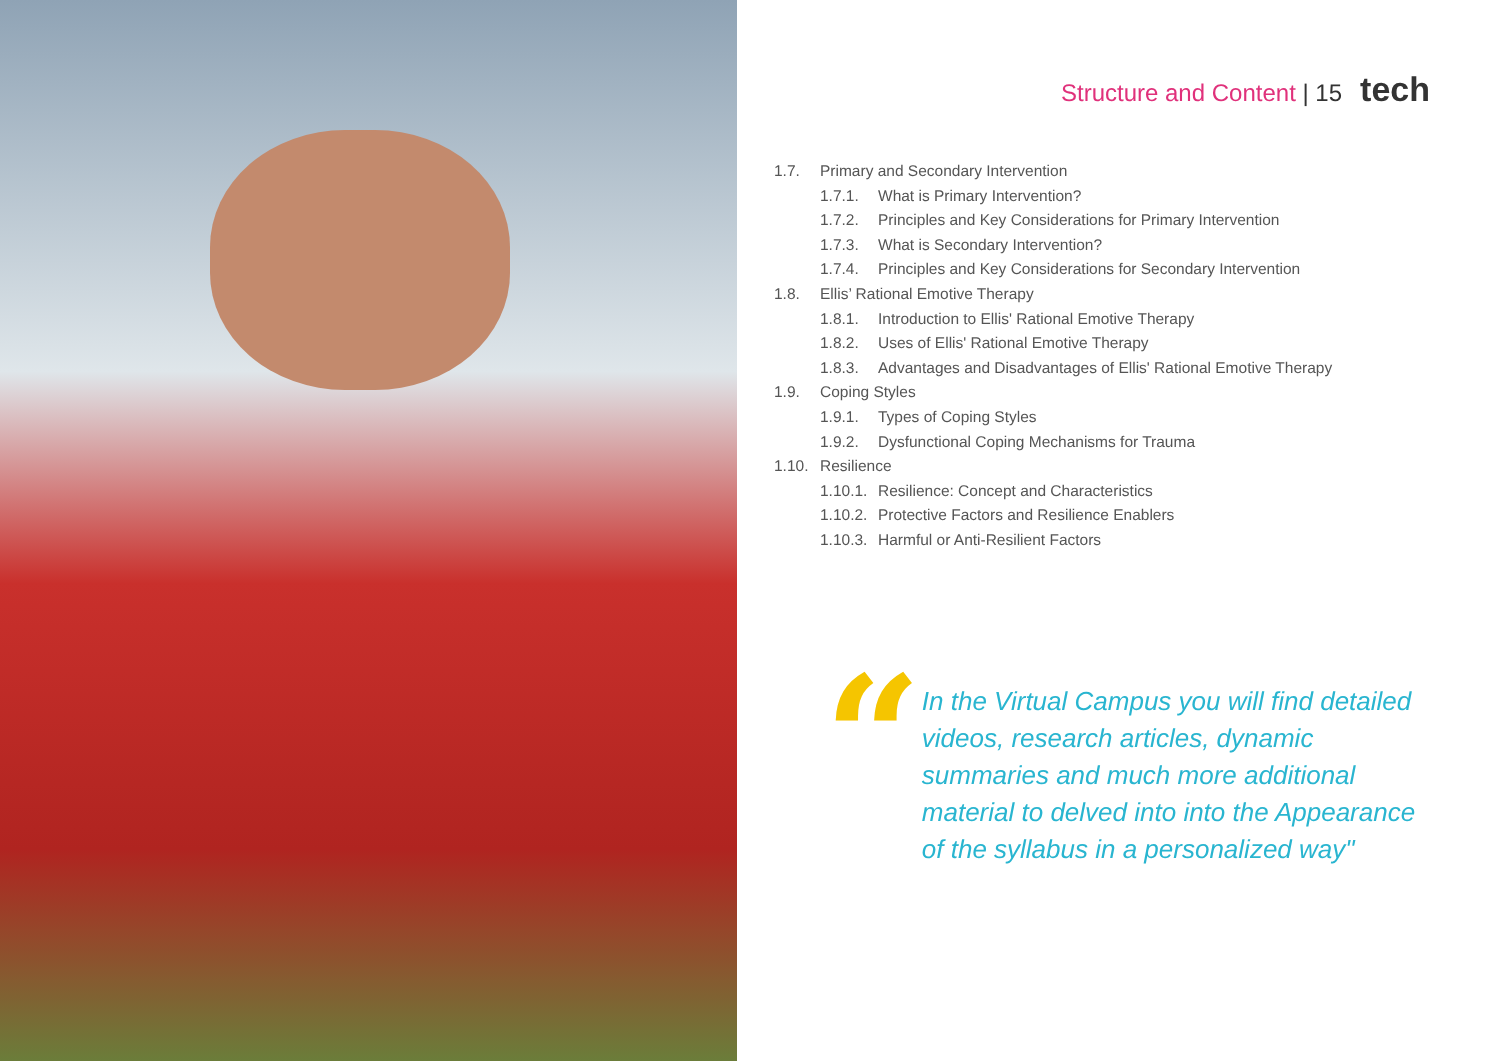Structure and Content | 15 tech
1.7. Primary and Secondary Intervention
1.7.1. What is Primary Intervention?
1.7.2. Principles and Key Considerations for Primary Intervention
1.7.3. What is Secondary Intervention?
1.7.4. Principles and Key Considerations for Secondary Intervention
1.8. Ellis’ Rational Emotive Therapy
1.8.1. Introduction to Ellis' Rational Emotive Therapy
1.8.2. Uses of Ellis' Rational Emotive Therapy
1.8.3. Advantages and Disadvantages of Ellis' Rational Emotive Therapy
1.9. Coping Styles
1.9.1. Types of Coping Styles
1.9.2. Dysfunctional Coping Mechanisms for Trauma
1.10. Resilience
1.10.1. Resilience: Concept and Characteristics
1.10.2. Protective Factors and Resilience Enablers
1.10.3. Harmful or Anti-Resilient Factors
“
In the Virtual Campus you will find detailed videos, research articles, dynamic summaries and much more additional material to delved into into the Appearance of the syllabus in a personalized way"